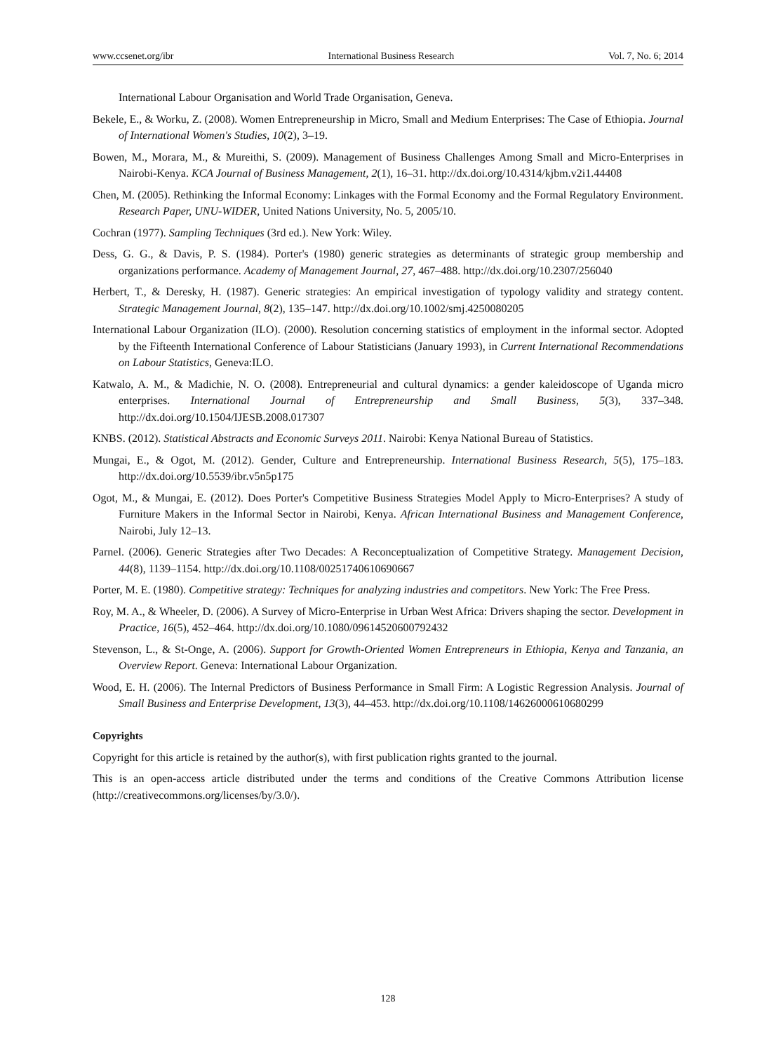www.ccsenet.org/ibr International Business Research Vol. 7, No. 6; 2014
International Labour Organisation and World Trade Organisation, Geneva.
Bekele, E., & Worku, Z. (2008). Women Entrepreneurship in Micro, Small and Medium Enterprises: The Case of Ethiopia. Journal of International Women's Studies, 10(2), 3–19.
Bowen, M., Morara, M., & Mureithi, S. (2009). Management of Business Challenges Among Small and Micro-Enterprises in Nairobi-Kenya. KCA Journal of Business Management, 2(1), 16–31. http://dx.doi.org/10.4314/kjbm.v2i1.44408
Chen, M. (2005). Rethinking the Informal Economy: Linkages with the Formal Economy and the Formal Regulatory Environment. Research Paper, UNU-WIDER, United Nations University, No. 5, 2005/10.
Cochran (1977). Sampling Techniques (3rd ed.). New York: Wiley.
Dess, G. G., & Davis, P. S. (1984). Porter's (1980) generic strategies as determinants of strategic group membership and organizations performance. Academy of Management Journal, 27, 467–488. http://dx.doi.org/10.2307/256040
Herbert, T., & Deresky, H. (1987). Generic strategies: An empirical investigation of typology validity and strategy content. Strategic Management Journal, 8(2), 135–147. http://dx.doi.org/10.1002/smj.4250080205
International Labour Organization (ILO). (2000). Resolution concerning statistics of employment in the informal sector. Adopted by the Fifteenth International Conference of Labour Statisticians (January 1993), in Current International Recommendations on Labour Statistics, Geneva:ILO.
Katwalo, A. M., & Madichie, N. O. (2008). Entrepreneurial and cultural dynamics: a gender kaleidoscope of Uganda micro enterprises. International Journal of Entrepreneurship and Small Business, 5(3), 337–348. http://dx.doi.org/10.1504/IJESB.2008.017307
KNBS. (2012). Statistical Abstracts and Economic Surveys 2011. Nairobi: Kenya National Bureau of Statistics.
Mungai, E., & Ogot, M. (2012). Gender, Culture and Entrepreneurship. International Business Research, 5(5), 175–183. http://dx.doi.org/10.5539/ibr.v5n5p175
Ogot, M., & Mungai, E. (2012). Does Porter's Competitive Business Strategies Model Apply to Micro-Enterprises? A study of Furniture Makers in the Informal Sector in Nairobi, Kenya. African International Business and Management Conference, Nairobi, July 12–13.
Parnel. (2006). Generic Strategies after Two Decades: A Reconceptualization of Competitive Strategy. Management Decision, 44(8), 1139–1154. http://dx.doi.org/10.1108/00251740610690667
Porter, M. E. (1980). Competitive strategy: Techniques for analyzing industries and competitors. New York: The Free Press.
Roy, M. A., & Wheeler, D. (2006). A Survey of Micro-Enterprise in Urban West Africa: Drivers shaping the sector. Development in Practice, 16(5), 452–464. http://dx.doi.org/10.1080/09614520600792432
Stevenson, L., & St-Onge, A. (2006). Support for Growth-Oriented Women Entrepreneurs in Ethiopia, Kenya and Tanzania, an Overview Report. Geneva: International Labour Organization.
Wood, E. H. (2006). The Internal Predictors of Business Performance in Small Firm: A Logistic Regression Analysis. Journal of Small Business and Enterprise Development, 13(3), 44–453. http://dx.doi.org/10.1108/14626000610680299
Copyrights
Copyright for this article is retained by the author(s), with first publication rights granted to the journal.
This is an open-access article distributed under the terms and conditions of the Creative Commons Attribution license (http://creativecommons.org/licenses/by/3.0/).
128